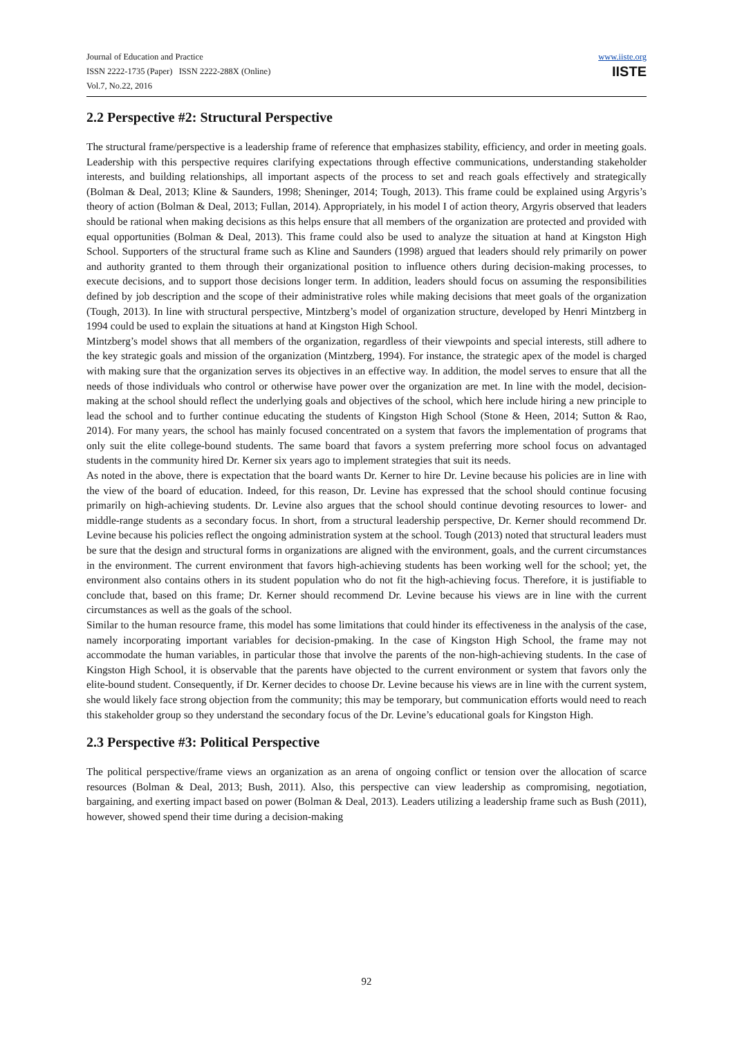Journal of Education and Practice
ISSN 2222-1735 (Paper) ISSN 2222-288X (Online)
Vol.7, No.22, 2016
www.iiste.org
IISTE
2.2 Perspective #2: Structural Perspective
The structural frame/perspective is a leadership frame of reference that emphasizes stability, efficiency, and order in meeting goals. Leadership with this perspective requires clarifying expectations through effective communications, understanding stakeholder interests, and building relationships, all important aspects of the process to set and reach goals effectively and strategically (Bolman & Deal, 2013; Kline & Saunders, 1998; Sheninger, 2014; Tough, 2013). This frame could be explained using Argyris’s theory of action (Bolman & Deal, 2013; Fullan, 2014). Appropriately, in his model I of action theory, Argyris observed that leaders should be rational when making decisions as this helps ensure that all members of the organization are protected and provided with equal opportunities (Bolman & Deal, 2013). This frame could also be used to analyze the situation at hand at Kingston High School. Supporters of the structural frame such as Kline and Saunders (1998) argued that leaders should rely primarily on power and authority granted to them through their organizational position to influence others during decision-making processes, to execute decisions, and to support those decisions longer term. In addition, leaders should focus on assuming the responsibilities defined by job description and the scope of their administrative roles while making decisions that meet goals of the organization (Tough, 2013). In line with structural perspective, Mintzberg’s model of organization structure, developed by Henri Mintzberg in 1994 could be used to explain the situations at hand at Kingston High School.
Mintzberg’s model shows that all members of the organization, regardless of their viewpoints and special interests, still adhere to the key strategic goals and mission of the organization (Mintzberg, 1994). For instance, the strategic apex of the model is charged with making sure that the organization serves its objectives in an effective way. In addition, the model serves to ensure that all the needs of those individuals who control or otherwise have power over the organization are met. In line with the model, decision-making at the school should reflect the underlying goals and objectives of the school, which here include hiring a new principle to lead the school and to further continue educating the students of Kingston High School (Stone & Heen, 2014; Sutton & Rao, 2014). For many years, the school has mainly focused concentrated on a system that favors the implementation of programs that only suit the elite college-bound students. The same board that favors a system preferring more school focus on advantaged students in the community hired Dr. Kerner six years ago to implement strategies that suit its needs.
As noted in the above, there is expectation that the board wants Dr. Kerner to hire Dr. Levine because his policies are in line with the view of the board of education. Indeed, for this reason, Dr. Levine has expressed that the school should continue focusing primarily on high-achieving students. Dr. Levine also argues that the school should continue devoting resources to lower- and middle-range students as a secondary focus. In short, from a structural leadership perspective, Dr. Kerner should recommend Dr. Levine because his policies reflect the ongoing administration system at the school. Tough (2013) noted that structural leaders must be sure that the design and structural forms in organizations are aligned with the environment, goals, and the current circumstances in the environment. The current environment that favors high-achieving students has been working well for the school; yet, the environment also contains others in its student population who do not fit the high-achieving focus. Therefore, it is justifiable to conclude that, based on this frame; Dr. Kerner should recommend Dr. Levine because his views are in line with the current circumstances as well as the goals of the school.
Similar to the human resource frame, this model has some limitations that could hinder its effectiveness in the analysis of the case, namely incorporating important variables for decision-pmaking. In the case of Kingston High School, the frame may not accommodate the human variables, in particular those that involve the parents of the non-high-achieving students. In the case of Kingston High School, it is observable that the parents have objected to the current environment or system that favors only the elite-bound student. Consequently, if Dr. Kerner decides to choose Dr. Levine because his views are in line with the current system, she would likely face strong objection from the community; this may be temporary, but communication efforts would need to reach this stakeholder group so they understand the secondary focus of the Dr. Levine’s educational goals for Kingston High.
2.3 Perspective #3: Political Perspective
The political perspective/frame views an organization as an arena of ongoing conflict or tension over the allocation of scarce resources (Bolman & Deal, 2013; Bush, 2011). Also, this perspective can view leadership as compromising, negotiation, bargaining, and exerting impact based on power (Bolman & Deal, 2013). Leaders utilizing a leadership frame such as Bush (2011), however, showed spend their time during a decision-making
92